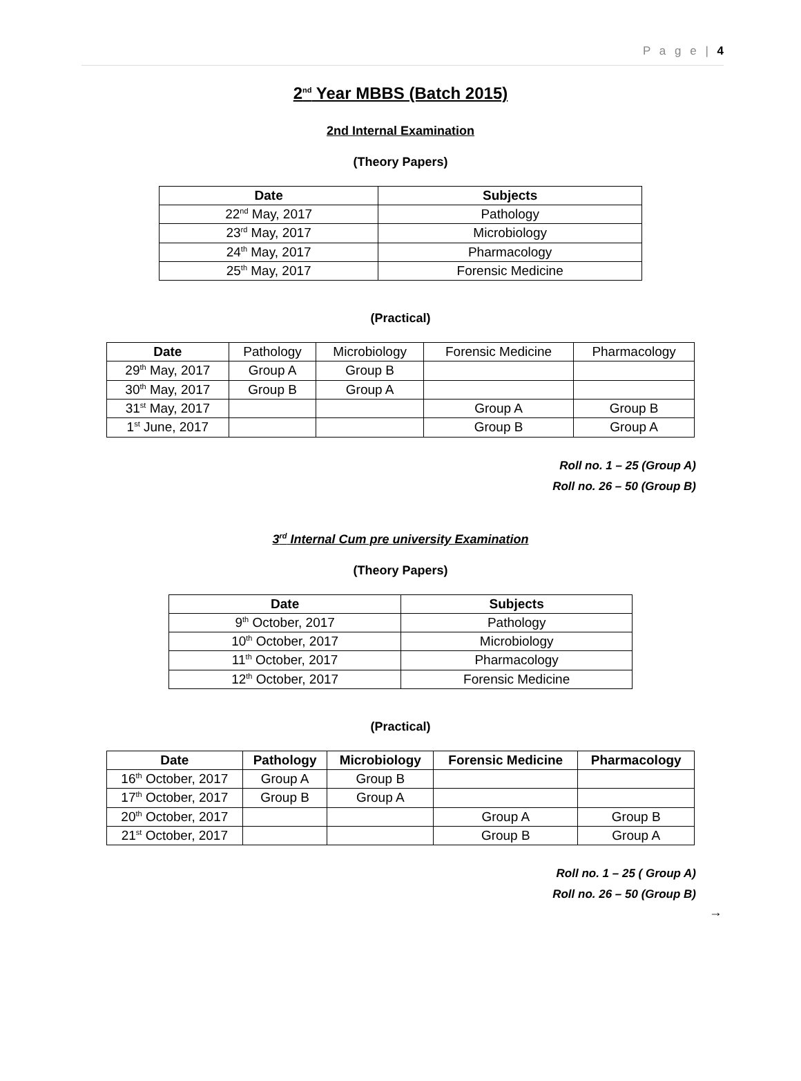P a g e | 4
2<sup>nd</sup> Year MBBS (Batch 2015)
2nd Internal Examination
(Theory Papers)
| Date | Subjects |
| --- | --- |
| 22<sup>nd</sup> May, 2017 | Pathology |
| 23<sup>rd</sup> May, 2017 | Microbiology |
| 24<sup>th</sup> May, 2017 | Pharmacology |
| 25<sup>th</sup> May, 2017 | Forensic Medicine |
(Practical)
| Date | Pathology | Microbiology | Forensic Medicine | Pharmacology |
| 29<sup>th</sup> May, 2017 | Group A | Group B | | |
| 30<sup>th</sup> May, 2017 | Group B | Group A | | |
| 31<sup>st</sup> May, 2017 | | | Group A | Group B |
| 1<sup>st</sup> June, 2017 | | | Group B | Group A |
Roll no. 1 – 25 (Group A)
Roll no. 26 – 50 (Group B)
3<sup>rd</sup> Internal Cum pre university Examination
(Theory Papers)
| Date | Subjects |
| --- | --- |
| 9<sup>th</sup> October, 2017 | Pathology |
| 10<sup>th</sup> October, 2017 | Microbiology |
| 11<sup>th</sup> October, 2017 | Pharmacology |
| 12<sup>th</sup> October, 2017 | Forensic Medicine |
(Practical)
| Date | Pathology | Microbiology | Forensic Medicine | Pharmacology |
| --- | --- | --- | --- | --- |
| 16<sup>th</sup> October, 2017 | Group A | Group B | | |
| 17<sup>th</sup> October, 2017 | Group B | Group A | | |
| 20<sup>th</sup> October, 2017 | | | Group A | Group B |
| 21<sup>st</sup> October, 2017 | | | Group B | Group A |
Roll no. 1 – 25 ( Group A)
Roll no. 26 – 50 (Group B)
→